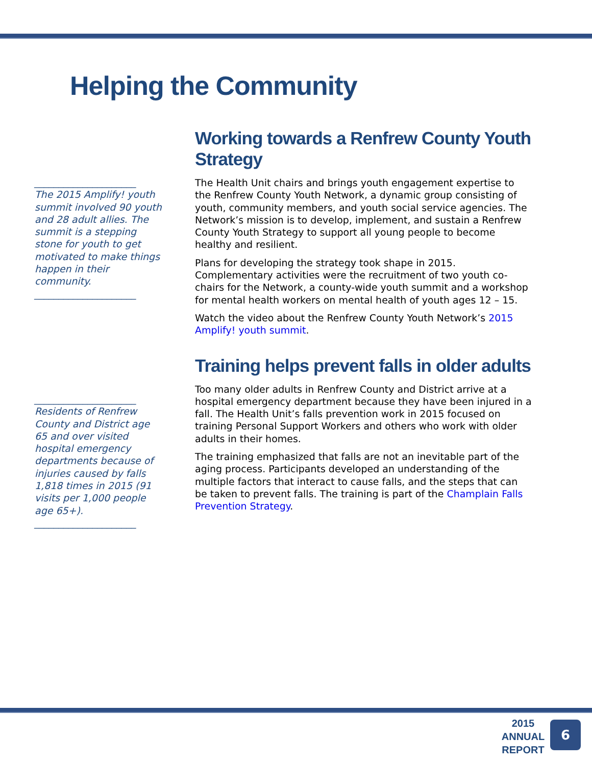Helping the Community
_____________________
The 2015 Amplify! youth summit involved 90 youth and 28 adult allies. The summit is a stepping stone for youth to get motivated to make things happen in their community.
_____________________
_____________________
Residents of Renfrew County and District age 65 and over visited hospital emergency departments because of injuries caused by falls 1,818 times in 2015 (91 visits per 1,000 people age 65+).
_____________________
Working towards a Renfrew County Youth Strategy
The Health Unit chairs and brings youth engagement expertise to the Renfrew County Youth Network, a dynamic group consisting of youth, community members, and youth social service agencies. The Network’s mission is to develop, implement, and sustain a Renfrew County Youth Strategy to support all young people to become healthy and resilient.
Plans for developing the strategy took shape in 2015. Complementary activities were the recruitment of two youth co-chairs for the Network, a county-wide youth summit and a workshop for mental health workers on mental health of youth ages 12 – 15.
Watch the video about the Renfrew County Youth Network’s 2015 Amplify! youth summit.
Training helps prevent falls in older adults
Too many older adults in Renfrew County and District arrive at a hospital emergency department because they have been injured in a fall. The Health Unit’s falls prevention work in 2015 focused on training Personal Support Workers and others who work with older adults in their homes.
The training emphasized that falls are not an inevitable part of the aging process. Participants developed an understanding of the multiple factors that interact to cause falls, and the steps that can be taken to prevent falls. The training is part of the Champlain Falls Prevention Strategy.
2015
ANNUAL
REPORT
6